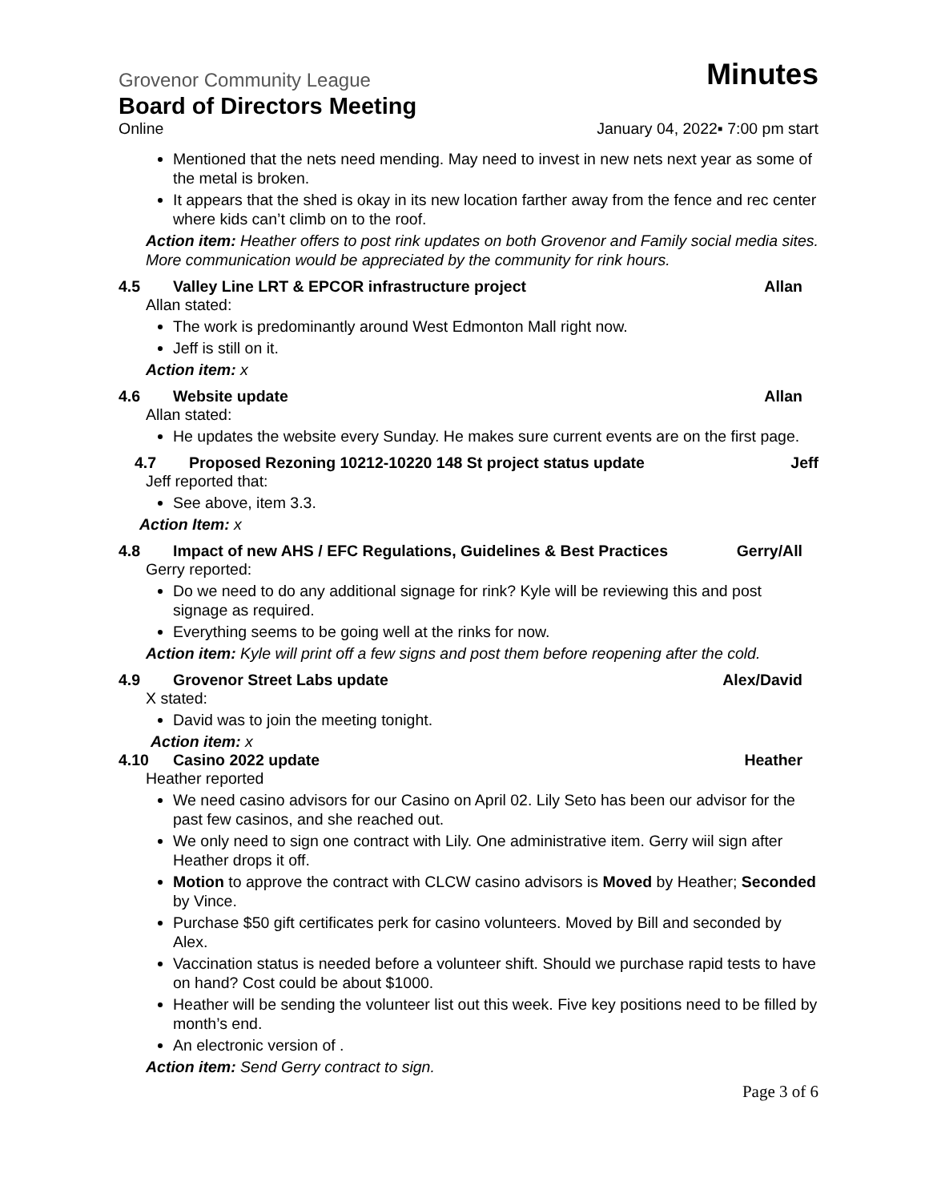Grovenor Community League
Minutes
Board of Directors Meeting
Online January 04, 2022▪ 7:00 pm start
Mentioned that the nets need mending. May need to invest in new nets next year as some of the metal is broken.
It appears that the shed is okay in its new location farther away from the fence and rec center where kids can’t climb on to the roof.
Action item: Heather offers to post rink updates on both Grovenor and Family social media sites. More communication would be appreciated by the community for rink hours.
4.5 Valley Line LRT & EPCOR infrastructure project Allan
Allan stated:
The work is predominantly around West Edmonton Mall right now.
Jeff is still on it.
Action item: x
4.6 Website update Allan
Allan stated:
He updates the website every Sunday. He makes sure current events are on the first page.
4.7 Proposed Rezoning 10212-10220 148 St project status update Jeff
Jeff reported that:
See above, item 3.3.
Action Item: x
4.8 Impact of new AHS / EFC Regulations, Guidelines & Best Practices Gerry/All
Gerry reported:
Do we need to do any additional signage for rink? Kyle will be reviewing this and post signage as required.
Everything seems to be going well at the rinks for now.
Action item: Kyle will print off a few signs and post them before reopening after the cold.
4.9 Grovenor Street Labs update Alex/David
X stated:
David was to join the meeting tonight.
Action item: x
4.10 Casino 2022 update Heather
Heather reported
We need casino advisors for our Casino on April 02. Lily Seto has been our advisor for the past few casinos, and she reached out.
We only need to sign one contract with Lily. One administrative item. Gerry wiil sign after Heather drops it off.
Motion to approve the contract with CLCW casino advisors is Moved by Heather; Seconded by Vince.
Purchase $50 gift certificates perk for casino volunteers. Moved by Bill and seconded by Alex.
Vaccination status is needed before a volunteer shift. Should we purchase rapid tests to have on hand? Cost could be about $1000.
Heather will be sending the volunteer list out this week. Five key positions need to be filled by month’s end.
An electronic version of .
Action item: Send Gerry contract to sign.
Page 3 of 6